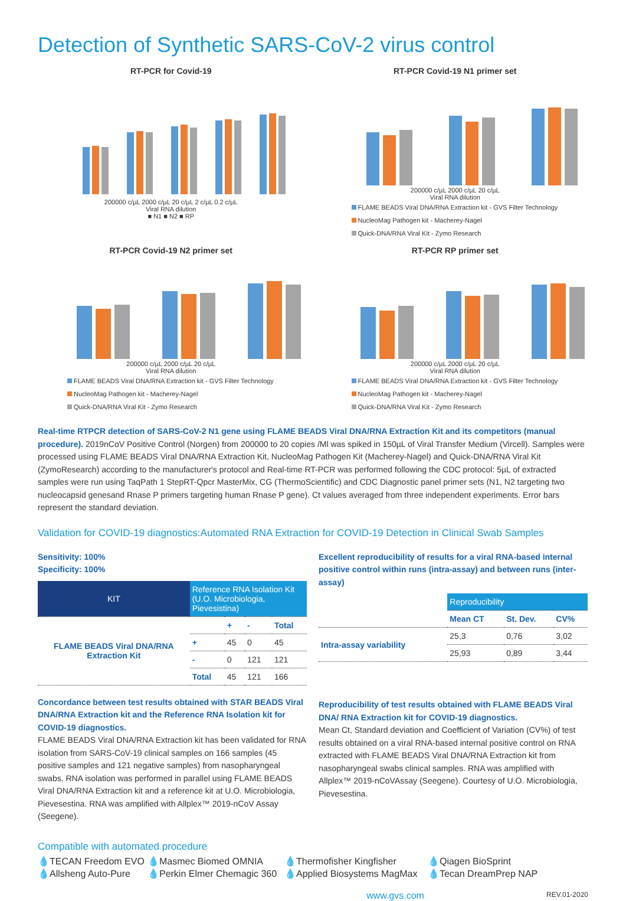Detection of Synthetic SARS-CoV-2 virus control
RT-PCR for Covid-19
200000 c/µL 2000 c/µL 20 c/µL 2 c/µL 0.2 c/µL
Viral RNA dilution
■ N1 ■ N2 ■ RP
RT-PCR Covid-19 N1 primer set
200000 c/µL 2000 c/µL 20 c/µL
Viral RNA dilution
FLAME BEADS Viral DNA/RNA Extraction kit - GVS Filter Technology
NucleoMag Pathogen kit - Macherey-Nagel
Quick-DNA/RNA Viral Kit - Zymo Research
RT-PCR Covid-19 N2 primer set
200000 c/µL 2000 c/µL 20 c/µL
Viral RNA dilution
FLAME BEADS Viral DNA/RNA Extraction kit - GVS Filter Technology
NucleoMag Pathogen kit - Macherey-Nagel
Quick-DNA/RNA Viral Kit - Zymo Research
RT-PCR RP primer set
200000 c/µL 2000 c/µL 20 c/µL
Viral RNA dilution
FLAME BEADS Viral DNA/RNA Extraction kit - GVS Filter Technology
NucleoMag Pathogen kit - Macherey-Nagel
Quick-DNA/RNA Viral Kit - Zymo Research
Real-time RTPCR detection of SARS-CoV-2 N1 gene using FLAME BEADS Viral DNA/RNA Extraction Kit and its competitors (manual procedure). 2019nCoV Positive Control (Norgen) from 200000 to 20 copies /Ml was spiked in 150µL of Viral Transfer Medium (Vircell). Samples were processed using FLAME BEADS Viral DNA/RNA Extraction Kit, NucleoMag Pathogen Kit (Macherey-Nagel) and Quick-DNA/RNA Viral Kit (ZymoResearch) according to the manufacturer's protocol and Real-time RT-PCR was performed following the CDC protocol: 5µL of extracted samples were run using TaqPath 1 StepRT-Qpcr MasterMix, CG (ThermoScientific) and CDC Diagnostic panel primer sets (N1, N2 targeting two nucleocapsid genesand Rnase P primers targeting human Rnase P gene). Ct values averaged from three independent experiments. Error bars represent the standard deviation.
Validation for COVID-19 diagnostics:Automated RNA Extraction for COVID-19 Detection in Clinical Swab Samples
Sensitivity: 100%
Specificity: 100%
| KIT | Reference RNA Isolation Kit (U.O. Microbiologia, Pievesistina) | | | |
| --- | --- | --- | --- | --- |
| FLAME BEADS Viral DNA/RNA Extraction Kit | | + | - | Total |
| | + | 45 | 0 | 45 |
| | - | 0 | 121 | 121 |
| | Total | 45 | 121 | 166 |
Concordance between test results obtained with STAR BEADS Viral DNA/RNA Extraction kit and the Reference RNA Isolation kit for COVID-19 diagnostics.
FLAME BEADS Viral DNA/RNA Extraction kit has been validated for RNA isolation from SARS-CoV-19 clinical samples on 166 samples (45 positive samples and 121 negative samples) from nasopharyngeal swabs. RNA isolation was performed in parallel using FLAME BEADS Viral DNA/RNA Extraction kit and a reference kit at U.O. Microbiologia, Pievesestina. RNA was amplified with Allplex™ 2019-nCoV Assay (Seegene).
Excellent reproducibility of results for a viral RNA-based internal positive control within runs (intra-assay) and between runs (inter-assay)
| | Reproducibility | | |
| | Mean CT | St. Dev. | CV% |
| Intra-assay variability | 25,3 | 0,76 | 3,02 |
| | 25,93 | 0,89 | 3,44 |
Reproducibility of test results obtained with FLAME BEADS Viral DNA/ RNA Extraction kit for COVID-19 diagnostics.
Mean Ct, Standard deviation and Coefficient of Variation (CV%) of test results obtained on a viral RNA-based internal positive control on RNA extracted with FLAME BEADS Viral DNA/RNA Extraction kit from nasopharyngeal swabs clinical samples. RNA was amplified with Allplex™ 2019-nCoVAssay (Seegene). Courtesy of U.O. Microbiologia, Pievesestina.
Compatible with automated procedure
💧TECAN Freedom EVO
💧Masmec Biomed OMNIA
💧Thermofisher Kingfisher
💧Qiagen BioSprint
💧Allsheng Auto-Pure
💧Perkin Elmer Chemagic 360
💧Applied Biosystems MagMax
💧Tecan DreamPrep NAP
www.gvs.com REV.01-2020